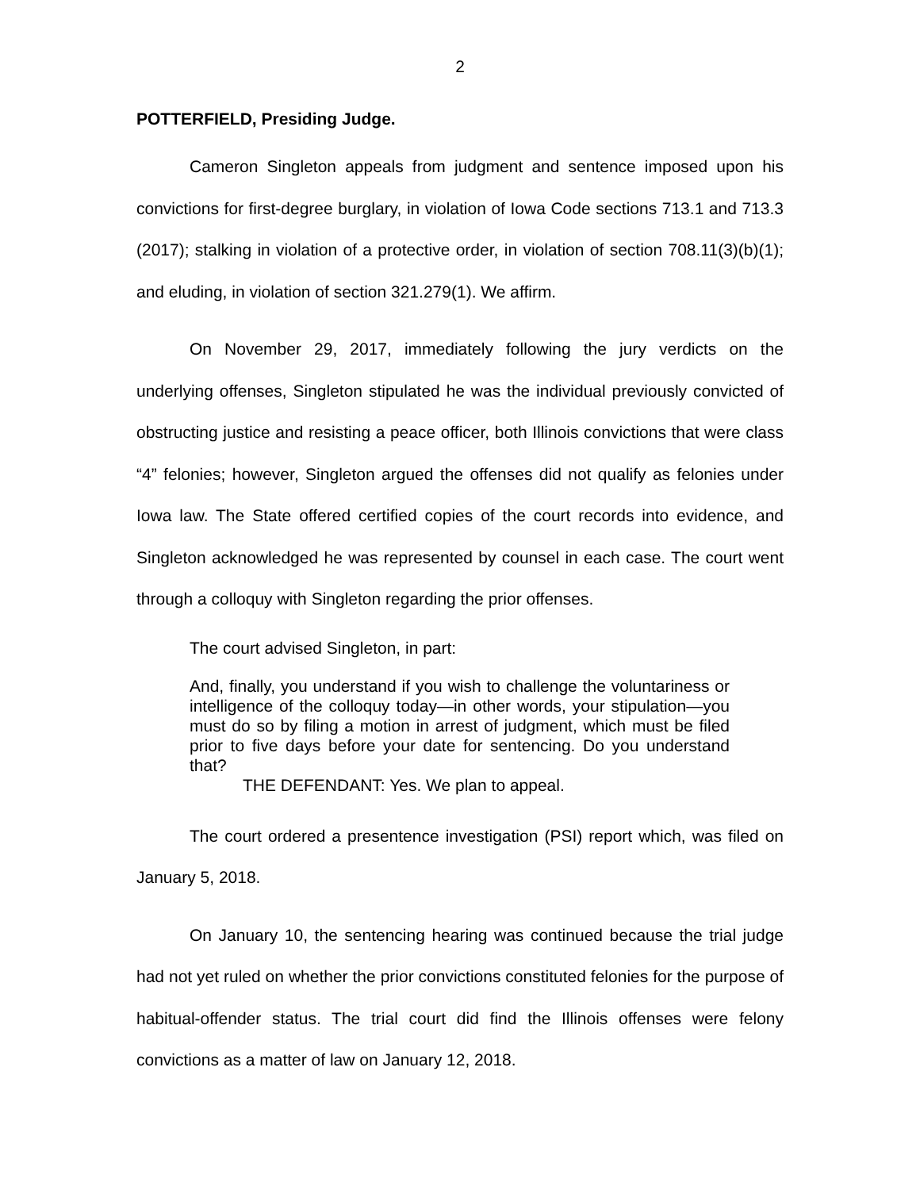2
POTTERFIELD, Presiding Judge.
Cameron Singleton appeals from judgment and sentence imposed upon his convictions for first-degree burglary, in violation of Iowa Code sections 713.1 and 713.3 (2017); stalking in violation of a protective order, in violation of section 708.11(3)(b)(1); and eluding, in violation of section 321.279(1). We affirm.
On November 29, 2017, immediately following the jury verdicts on the underlying offenses, Singleton stipulated he was the individual previously convicted of obstructing justice and resisting a peace officer, both Illinois convictions that were class “4” felonies; however, Singleton argued the offenses did not qualify as felonies under Iowa law. The State offered certified copies of the court records into evidence, and Singleton acknowledged he was represented by counsel in each case. The court went through a colloquy with Singleton regarding the prior offenses.
The court advised Singleton, in part:
And, finally, you understand if you wish to challenge the voluntariness or intelligence of the colloquy today—in other words, your stipulation—you must do so by filing a motion in arrest of judgment, which must be filed prior to five days before your date for sentencing. Do you understand that?
THE DEFENDANT: Yes. We plan to appeal.
The court ordered a presentence investigation (PSI) report which, was filed on January 5, 2018.
On January 10, the sentencing hearing was continued because the trial judge had not yet ruled on whether the prior convictions constituted felonies for the purpose of habitual-offender status. The trial court did find the Illinois offenses were felony convictions as a matter of law on January 12, 2018.